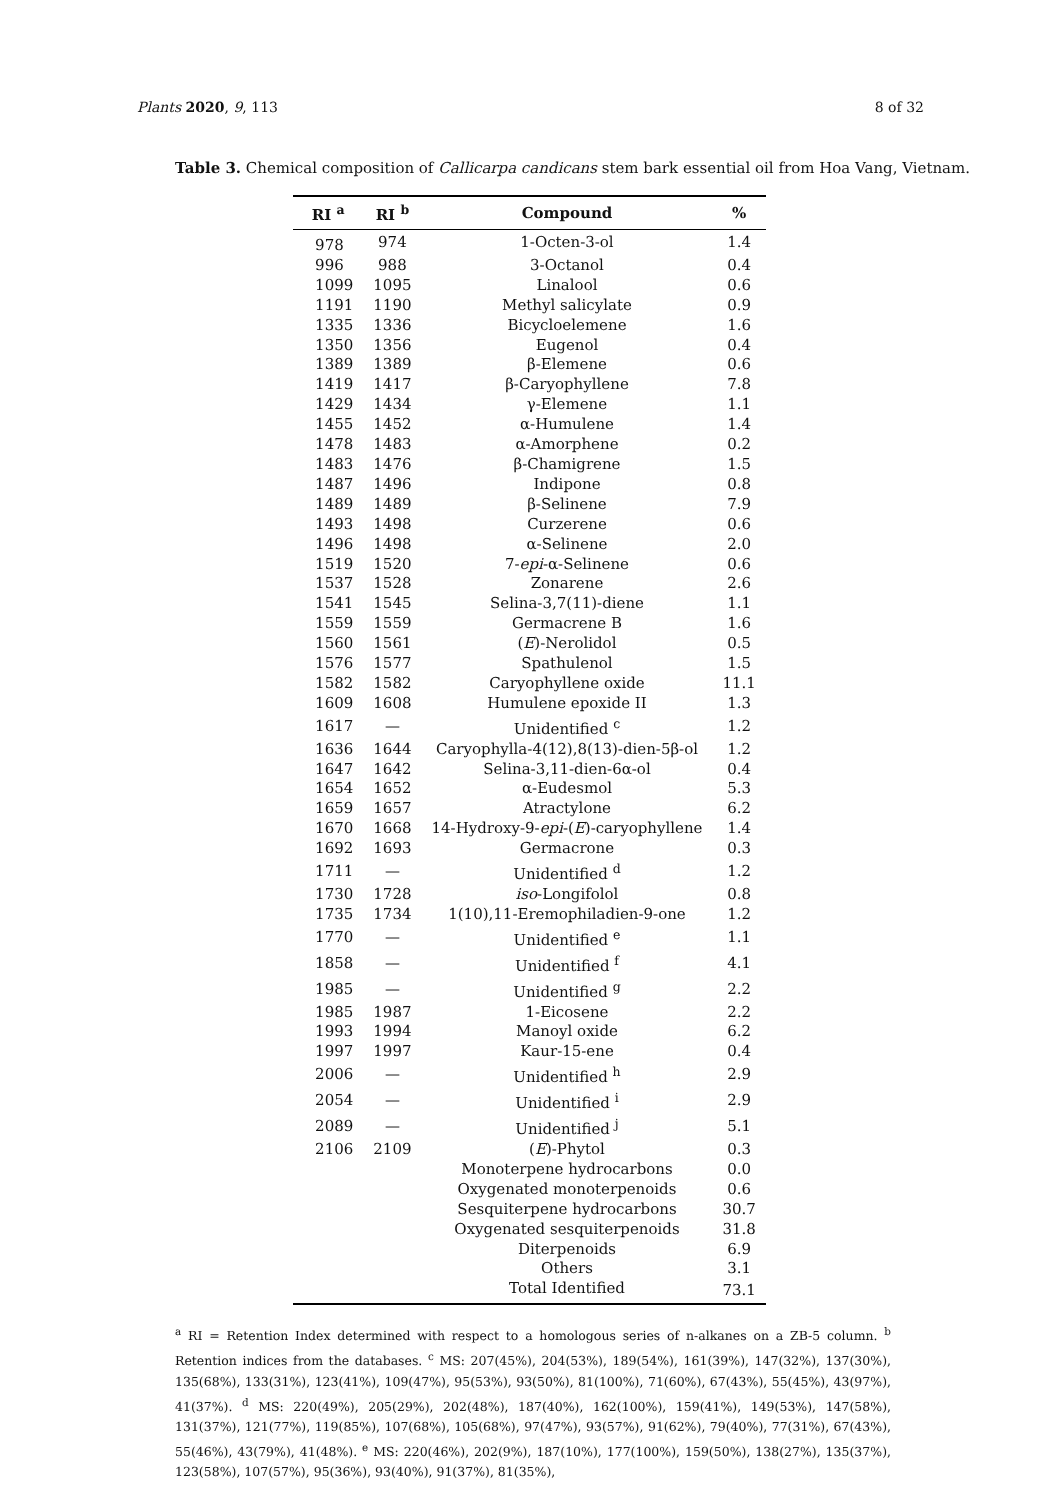Plants 2020, 9, 113 8 of 32
Table 3. Chemical composition of Callicarpa candicans stem bark essential oil from Hoa Vang, Vietnam.
| RI <sup>a</sup> | RI <sup>b</sup> | Compound | % |
| --- | --- | --- | --- |
| 978 | 974 | 1-Octen-3-ol | 1.4 |
| 996 | 988 | 3-Octanol | 0.4 |
| 1099 | 1095 | Linalool | 0.6 |
| 1191 | 1190 | Methyl salicylate | 0.9 |
| 1335 | 1336 | Bicycloelemene | 1.6 |
| 1350 | 1356 | Eugenol | 0.4 |
| 1389 | 1389 | β-Elemene | 0.6 |
| 1419 | 1417 | β-Caryophyllene | 7.8 |
| 1429 | 1434 | γ-Elemene | 1.1 |
| 1455 | 1452 | α-Humulene | 1.4 |
| 1478 | 1483 | α-Amorphene | 0.2 |
| 1483 | 1476 | β-Chamigrene | 1.5 |
| 1487 | 1496 | Indipone | 0.8 |
| 1489 | 1489 | β-Selinene | 7.9 |
| 1493 | 1498 | Curzerene | 0.6 |
| 1496 | 1498 | α-Selinene | 2.0 |
| 1519 | 1520 | 7- epi -α-Selinene | 0.6 |
| 1537 | 1528 | Zonarene | 2.6 |
| 1541 | 1545 | Selina-3,7(11)-diene | 1.1 |
| 1559 | 1559 | Germacrene B | 1.6 |
| 1560 | 1561 | ( E )-Nerolidol | 0.5 |
| 1576 | 1577 | Spathulenol | 1.5 |
| 1582 | 1582 | Caryophyllene oxide | 11.1 |
| 1609 | 1608 | Humulene epoxide II | 1.3 |
| 1617 | — | Unidentified <sup>c</sup> | 1.2 |
| 1636 | 1644 | Caryophylla-4(12),8(13)-dien-5β-ol | 1.2 |
| 1647 | 1642 | Selina-3,11-dien-6α-ol | 0.4 |
| 1654 | 1652 | α-Eudesmol | 5.3 |
| 1659 | 1657 | Atractylone | 6.2 |
| 1670 | 1668 | 14-Hydroxy-9- epi -( E )-caryophyllene | 1.4 |
| 1692 | 1693 | Germacrone | 0.3 |
| 1711 | — | Unidentified <sup>d</sup> | 1.2 |
| 1730 | 1728 | iso -Longifolol | 0.8 |
| 1735 | 1734 | 1(10),11-Eremophiladien-9-one | 1.2 |
| 1770 | — | Unidentified <sup>e</sup> | 1.1 |
| 1858 | — | Unidentified <sup>f</sup> | 4.1 |
| 1985 | — | Unidentified <sup>g</sup> | 2.2 |
| 1985 | 1987 | 1-Eicosene | 2.2 |
| 1993 | 1994 | Manoyl oxide | 6.2 |
| 1997 | 1997 | Kaur-15-ene | 0.4 |
| 2006 | — | Unidentified <sup>h</sup> | 2.9 |
| 2054 | — | Unidentified <sup>i</sup> | 2.9 |
| 2089 | — | Unidentified <sup>j</sup> | 5.1 |
| 2106 | 2109 | ( E )-Phytol | 0.3 |
| | | Monoterpene hydrocarbons | 0.0 |
| | | Oxygenated monoterpenoids | 0.6 |
| | | Sesquiterpene hydrocarbons | 30.7 |
| | | Oxygenated sesquiterpenoids | 31.8 |
| | | Diterpenoids | 6.9 |
| | | Others | 3.1 |
| | | Total Identified | 73.1 |
<sup>a</sup> RI = Retention Index determined with respect to a homologous series of n-alkanes on a ZB-5 column. <sup>b</sup> Retention indices from the databases. <sup>c</sup> MS: 207(45%), 204(53%), 189(54%), 161(39%), 147(32%), 137(30%), 135(68%), 133(31%), 123(41%), 109(47%), 95(53%), 93(50%), 81(100%), 71(60%), 67(43%), 55(45%), 43(97%), 41(37%). <sup>d</sup> MS: 220(49%), 205(29%), 202(48%), 187(40%), 162(100%), 159(41%), 149(53%), 147(58%), 131(37%), 121(77%), 119(85%), 107(68%), 105(68%), 97(47%), 93(57%), 91(62%), 79(40%), 77(31%), 67(43%), 55(46%), 43(79%), 41(48%). <sup>e</sup> MS: 220(46%), 202(9%), 187(10%), 177(100%), 159(50%), 138(27%), 135(37%), 123(58%), 107(57%), 95(36%), 93(40%), 91(37%), 81(35%),